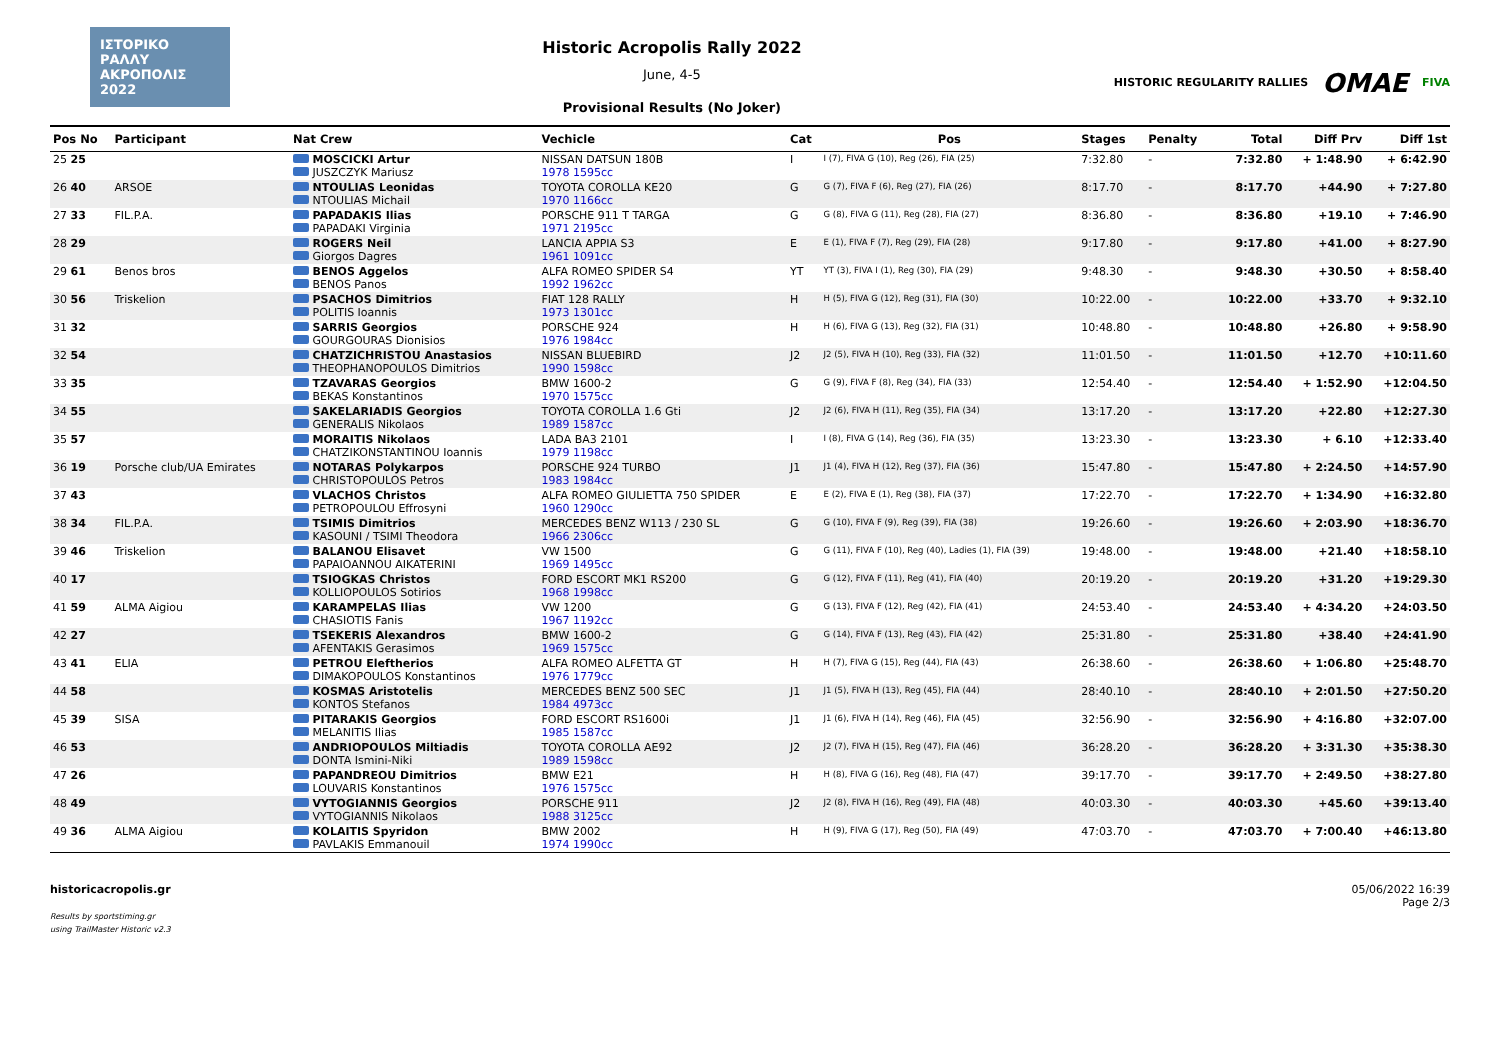ΙΣΤΟΡΙΚΟ ΡΑΛΛΥ ΑΚΡΟΠΟΛΙΣ 2022
Historic Acropolis Rally 2022
June, 4-5
Provisional Results (No Joker)
HISTORIC REGULARITY RALLIES OMAE FIVA
| Pos No | Participant | Nat Crew | Vechicle | Cat | Pos | Stages | Penalty | Total | Diff Prv | Diff 1st |
| --- | --- | --- | --- | --- | --- | --- | --- | --- | --- | --- |
| 25 25 | | MOSCICKI Artur JUSZCZYK Mariusz | NISSAN DATSUN 180B 1978 1595cc | I | I (7), FIVA G (10), Reg (26), FIA (25) | 7:32.80 | - | 7:32.80 | + 1:48.90 | + 6:42.90 |
| 26 40 | ARSOE | NTOULIAS Leonidas NTOULIAS Michail | TOYOTA COROLLA KE20 1970 1166cc | G | G (7), FIVA F (6), Reg (27), FIA (26) | 8:17.70 | - | 8:17.70 | +44.90 | + 7:27.80 |
| 27 33 | FIL.P.A. | PAPADAKIS Ilias PAPADAKI Virginia | PORSCHE 911 T TARGA 1971 2195cc | G | G (8), FIVA G (11), Reg (28), FIA (27) | 8:36.80 | - | 8:36.80 | +19.10 | + 7:46.90 |
| 28 29 | | ROGERS Neil Giorgos Dagres | LANCIA APPIA S3 1961 1091cc | E | E (1), FIVA F (7), Reg (29), FIA (28) | 9:17.80 | - | 9:17.80 | +41.00 | + 8:27.90 |
| 29 61 | Benos bros | BENOS Aggelos BENOS Panos | ALFA ROMEO SPIDER S4 1992 1962cc | YT | YT (3), FIVA I (1), Reg (30), FIA (29) | 9:48.30 | - | 9:48.30 | +30.50 | + 8:58.40 |
| 30 56 | Triskelion | PSACHOS Dimitrios POLITIS Ioannis | FIAT 128 RALLY 1973 1301cc | H | H (5), FIVA G (12), Reg (31), FIA (30) | 10:22.00 | - | 10:22.00 | +33.70 | + 9:32.10 |
| 31 32 | | SARRIS Georgios GOURGOURAS Dionisios | PORSCHE 924 1976 1984cc | H | H (6), FIVA G (13), Reg (32), FIA (31) | 10:48.80 | - | 10:48.80 | +26.80 | + 9:58.90 |
| 32 54 | | CHATZICHRISTOU Anastasios THEOPHANOPOULOS Dimitrios | NISSAN BLUEBIRD 1990 1598cc | J2 | J2 (5), FIVA H (10), Reg (33), FIA (32) | 11:01.50 | - | 11:01.50 | +12.70 | +10:11.60 |
| 33 35 | | TZAVARAS Georgios BEKAS Konstantinos | BMW 1600-2 1970 1575cc | G | G (9), FIVA F (8), Reg (34), FIA (33) | 12:54.40 | - | 12:54.40 | + 1:52.90 | +12:04.50 |
| 34 55 | | SAKELARIADIS Georgios GENERALIS Nikolaos | TOYOTA COROLLA 1.6 Gti 1989 1587cc | J2 | J2 (6), FIVA H (11), Reg (35), FIA (34) | 13:17.20 | - | 13:17.20 | +22.80 | +12:27.30 |
| 35 57 | | MORAITIS Nikolaos CHATZIKONSTANTINOU Ioannis | LADA BA3 2101 1979 1198cc | I | I (8), FIVA G (14), Reg (36), FIA (35) | 13:23.30 | - | 13:23.30 | + 6.10 | +12:33.40 |
| 36 19 | Porsche club/UA Emirates | NOTARAS Polykarpos CHRISTOPOULOS Petros | PORSCHE 924 TURBO 1983 1984cc | J1 | J1 (4), FIVA H (12), Reg (37), FIA (36) | 15:47.80 | - | 15:47.80 | + 2:24.50 | +14:57.90 |
| 37 43 | | VLACHOS Christos PETROPOULOU Effrosyni | ALFA ROMEO GIULIETTA 750 SPIDER 1960 1290cc | E | E (2), FIVA E (1), Reg (38), FIA (37) | 17:22.70 | - | 17:22.70 | + 1:34.90 | +16:32.80 |
| 38 34 | FIL.P.A. | TSIMIS Dimitrios KASOUNI / TSIMI Theodora | MERCEDES BENZ W113 / 230 SL 1966 2306cc | G | G (10), FIVA F (9), Reg (39), FIA (38) | 19:26.60 | - | 19:26.60 | + 2:03.90 | +18:36.70 |
| 39 46 | Triskelion | BALANOU Elisavet PAPAIOANNOU AIKATERINI | VW 1500 1969 1495cc | G | G (11), FIVA F (10), Reg (40), Ladies (1), FIA (39) | 19:48.00 | - | 19:48.00 | +21.40 | +18:58.10 |
| 40 17 | | TSIOGKAS Christos KOLLIOPOULOS Sotirios | FORD ESCORT MK1 RS200 1968 1998cc | G | G (12), FIVA F (11), Reg (41), FIA (40) | 20:19.20 | - | 20:19.20 | +31.20 | +19:29.30 |
| 41 59 | ALMA Aigiou | KARAMPELAS Ilias CHASIOTIS Fanis | VW 1200 1967 1192cc | G | G (13), FIVA F (12), Reg (42), FIA (41) | 24:53.40 | - | 24:53.40 | + 4:34.20 | +24:03.50 |
| 42 27 | | TSEKERIS Alexandros AFENTAKIS Gerasimos | BMW 1600-2 1969 1575cc | G | G (14), FIVA F (13), Reg (43), FIA (42) | 25:31.80 | - | 25:31.80 | +38.40 | +24:41.90 |
| 43 41 | ELIA | PETROU Eleftherios DIMAKOPOULOS Konstantinos | ALFA ROMEO ALFETTA GT 1976 1779cc | H | H (7), FIVA G (15), Reg (44), FIA (43) | 26:38.60 | - | 26:38.60 | + 1:06.80 | +25:48.70 |
| 44 58 | | KOSMAS Aristotelis KONTOS Stefanos | MERCEDES BENZ 500 SEC 1984 4973cc | J1 | J1 (5), FIVA H (13), Reg (45), FIA (44) | 28:40.10 | - | 28:40.10 | + 2:01.50 | +27:50.20 |
| 45 39 | SISA | PITARAKIS Georgios MELANITIS Ilias | FORD ESCORT RS1600i 1985 1587cc | J1 | J1 (6), FIVA H (14), Reg (46), FIA (45) | 32:56.90 | - | 32:56.90 | + 4:16.80 | +32:07.00 |
| 46 53 | | ANDRIOPOULOS Miltiadis DONTA Ismini-Niki | TOYOTA COROLLA AE92 1989 1598cc | J2 | J2 (7), FIVA H (15), Reg (47), FIA (46) | 36:28.20 | - | 36:28.20 | + 3:31.30 | +35:38.30 |
| 47 26 | | PAPANDREOU Dimitrios LOUVARIS Konstantinos | BMW E21 1976 1575cc | H | H (8), FIVA G (16), Reg (48), FIA (47) | 39:17.70 | - | 39:17.70 | + 2:49.50 | +38:27.80 |
| 48 49 | | VYTOGIANNIS Georgios VYTOGIANNIS Nikolaos | PORSCHE 911 1988 3125cc | J2 | J2 (8), FIVA H (16), Reg (49), FIA (48) | 40:03.30 | - | 40:03.30 | +45.60 | +39:13.40 |
| 49 36 | ALMA Aigiou | KOLAITIS Spyridon PAVLAKIS Emmanouil | BMW 2002 1974 1990cc | H | H (9), FIVA G (17), Reg (50), FIA (49) | 47:03.70 | - | 47:03.70 | + 7:00.40 | +46:13.80 |
historicacropolis.gr
Results by sportstiming.gr
using TrailMaster Historic v2.3
05/06/2022 16:39
Page 2/3